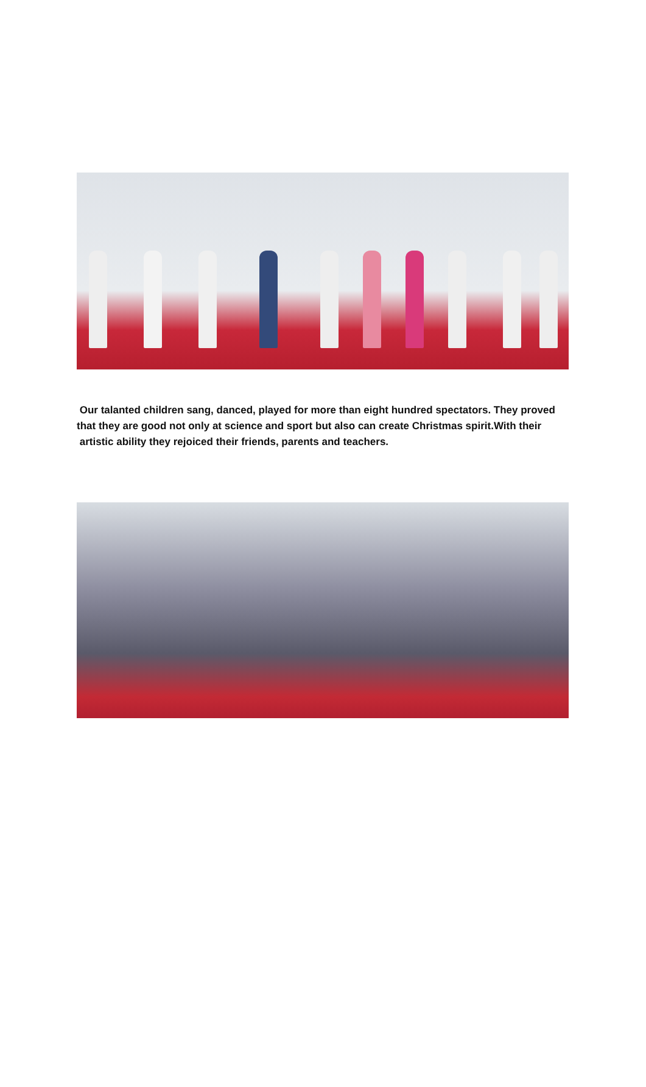Our talanted children sang, danced, played for more than eight hundred spectators. They proved that they are good not only at science and sport but also can create Christmas spirit.With their artistic ability they rejoiced their friends, parents and teachers.